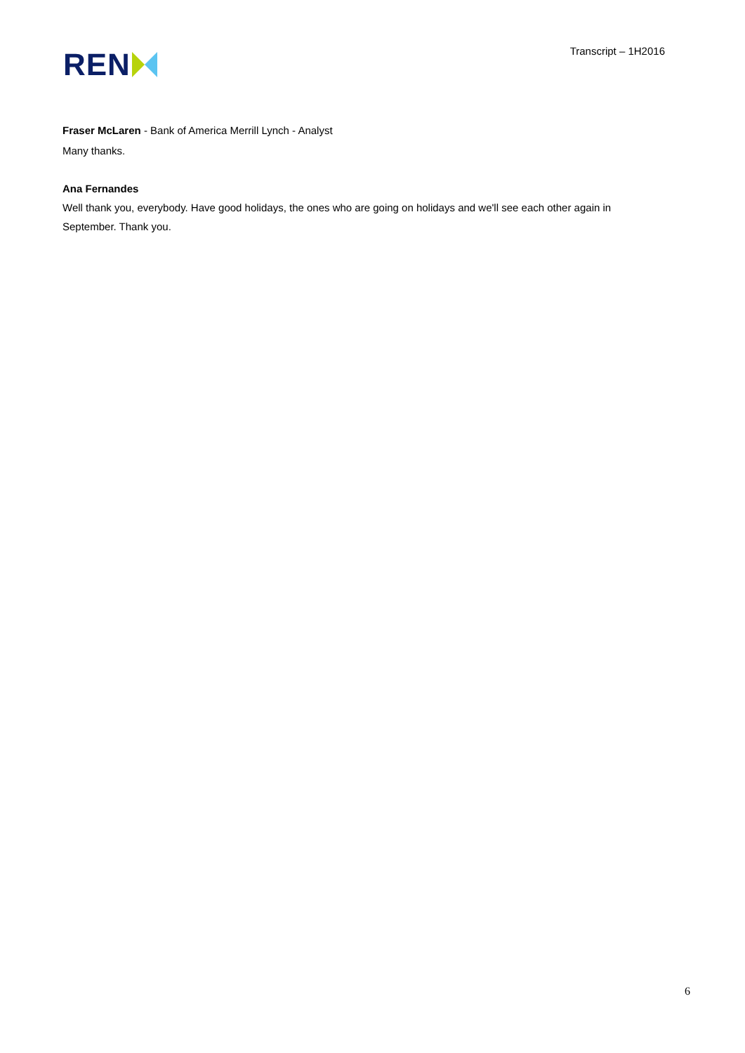REN
Transcript – 1H2016
Fraser McLaren - Bank of America Merrill Lynch - Analyst
Many thanks.
Ana Fernandes
Well thank you, everybody. Have good holidays, the ones who are going on holidays and we'll see each other again in September. Thank you.
6